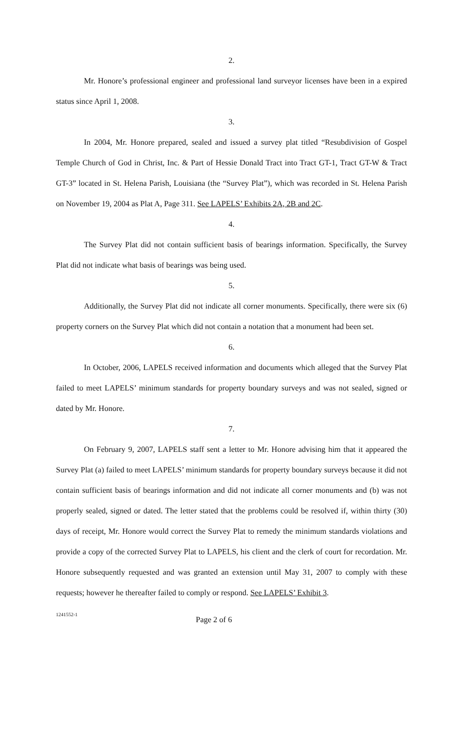2.
Mr. Honore’s professional engineer and professional land surveyor licenses have been in a expired status since April 1, 2008.
3.
In 2004, Mr. Honore prepared, sealed and issued a survey plat titled “Resubdivision of Gospel Temple Church of God in Christ, Inc. & Part of Hessie Donald Tract into Tract GT-1, Tract GT-W & Tract GT-3” located in St. Helena Parish, Louisiana (the “Survey Plat”), which was recorded in St. Helena Parish on November 19, 2004 as Plat A, Page 311. See LAPELS’ Exhibits 2A, 2B and 2C.
4.
The Survey Plat did not contain sufficient basis of bearings information. Specifically, the Survey Plat did not indicate what basis of bearings was being used.
5.
Additionally, the Survey Plat did not indicate all corner monuments. Specifically, there were six (6) property corners on the Survey Plat which did not contain a notation that a monument had been set.
6.
In October, 2006, LAPELS received information and documents which alleged that the Survey Plat failed to meet LAPELS’ minimum standards for property boundary surveys and was not sealed, signed or dated by Mr. Honore.
7.
On February 9, 2007, LAPELS staff sent a letter to Mr. Honore advising him that it appeared the Survey Plat (a) failed to meet LAPELS’ minimum standards for property boundary surveys because it did not contain sufficient basis of bearings information and did not indicate all corner monuments and (b) was not properly sealed, signed or dated. The letter stated that the problems could be resolved if, within thirty (30) days of receipt, Mr. Honore would correct the Survey Plat to remedy the minimum standards violations and provide a copy of the corrected Survey Plat to LAPELS, his client and the clerk of court for recordation. Mr. Honore subsequently requested and was granted an extension until May 31, 2007 to comply with these requests; however he thereafter failed to comply or respond. See LAPELS’ Exhibit 3.
1241552-1
Page 2 of 6